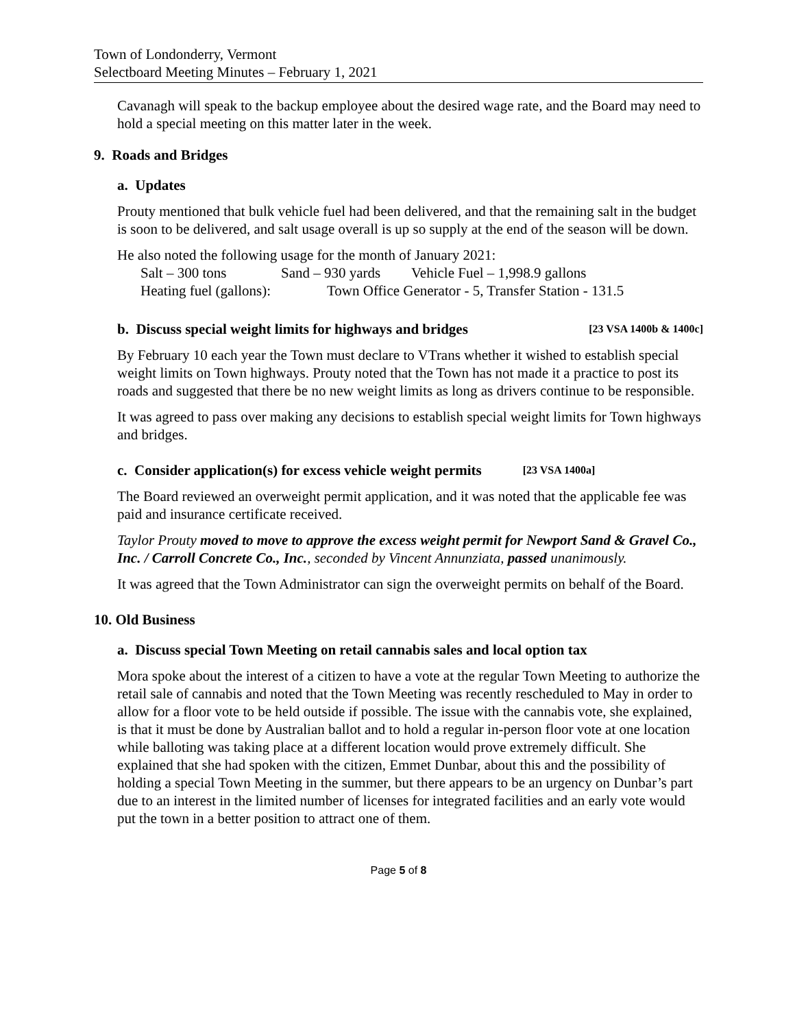Town of Londonderry, Vermont
Selectboard Meeting Minutes – February 1, 2021
Cavanagh will speak to the backup employee about the desired wage rate, and the Board may need to hold a special meeting on this matter later in the week.
9. Roads and Bridges
a. Updates
Prouty mentioned that bulk vehicle fuel had been delivered, and that the remaining salt in the budget is soon to be delivered, and salt usage overall is up so supply at the end of the season will be down.
He also noted the following usage for the month of January 2021:
Salt – 300 tons Sand – 930 yards Vehicle Fuel – 1,998.9 gallons
Heating fuel (gallons): Town Office Generator - 5, Transfer Station - 131.5
b. Discuss special weight limits for highways and bridges [23 VSA 1400b & 1400c]
By February 10 each year the Town must declare to VTrans whether it wished to establish special weight limits on Town highways. Prouty noted that the Town has not made it a practice to post its roads and suggested that there be no new weight limits as long as drivers continue to be responsible.
It was agreed to pass over making any decisions to establish special weight limits for Town highways and bridges.
c. Consider application(s) for excess vehicle weight permits [23 VSA 1400a]
The Board reviewed an overweight permit application, and it was noted that the applicable fee was paid and insurance certificate received.
Taylor Prouty moved to move to approve the excess weight permit for Newport Sand & Gravel Co., Inc. / Carroll Concrete Co., Inc., seconded by Vincent Annunziata, passed unanimously.
It was agreed that the Town Administrator can sign the overweight permits on behalf of the Board.
10. Old Business
a. Discuss special Town Meeting on retail cannabis sales and local option tax
Mora spoke about the interest of a citizen to have a vote at the regular Town Meeting to authorize the retail sale of cannabis and noted that the Town Meeting was recently rescheduled to May in order to allow for a floor vote to be held outside if possible. The issue with the cannabis vote, she explained, is that it must be done by Australian ballot and to hold a regular in-person floor vote at one location while balloting was taking place at a different location would prove extremely difficult. She explained that she had spoken with the citizen, Emmet Dunbar, about this and the possibility of holding a special Town Meeting in the summer, but there appears to be an urgency on Dunbar’s part due to an interest in the limited number of licenses for integrated facilities and an early vote would put the town in a better position to attract one of them.
Page 5 of 8